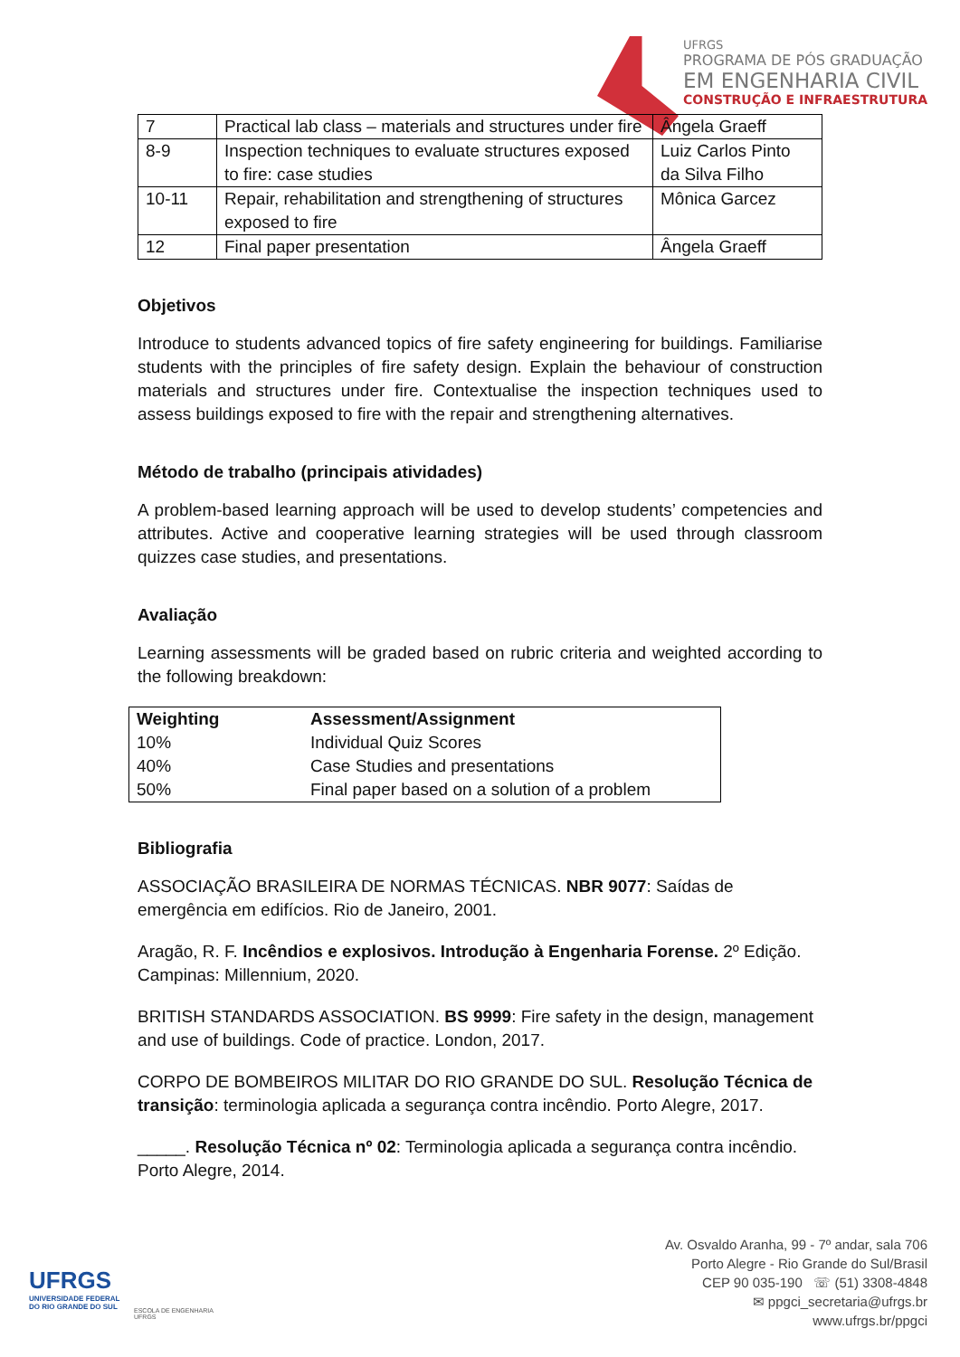UFRGS
PROGRAMA DE PÓS GRADUAÇÃO
EM ENGENHARIA CIVIL
CONSTRUÇÃO E INFRAESTRUTURA
| 7 | Practical lab class – materials and structures under fire | Ângela Graeff |
| 8-9 | Inspection techniques to evaluate structures exposed to fire: case studies | Luiz Carlos Pinto da Silva Filho |
| 10-11 | Repair, rehabilitation and strengthening of structures exposed to fire | Mônica Garcez |
| 12 | Final paper presentation | Ângela Graeff |
Objetivos
Introduce to students advanced topics of fire safety engineering for buildings. Familiarise students with the principles of fire safety design. Explain the behaviour of construction materials and structures under fire. Contextualise the inspection techniques used to assess buildings exposed to fire with the repair and strengthening alternatives.
Método de trabalho (principais atividades)
A problem-based learning approach will be used to develop students’ competencies and attributes. Active and cooperative learning strategies will be used through classroom quizzes case studies, and presentations.
Avaliação
Learning assessments will be graded based on rubric criteria and weighted according to the following breakdown:
| Weighting | Assessment/Assignment |
| --- | --- |
| 10% | Individual Quiz Scores |
| 40% | Case Studies and presentations |
| 50% | Final paper based on a solution of a problem |
Bibliografia
ASSOCIAÇÃO BRASILEIRA DE NORMAS TÉCNICAS. NBR 9077: Saídas de emergência em edifícios. Rio de Janeiro, 2001.
Aragão, R. F. Incêndios e explosivos. Introdução à Engenharia Forense. 2º Edição. Campinas: Millennium, 2020.
BRITISH STANDARDS ASSOCIATION. BS 9999: Fire safety in the design, management and use of buildings. Code of practice. London, 2017.
CORPO DE BOMBEIROS MILITAR DO RIO GRANDE DO SUL. Resolução Técnica de transição: terminologia aplicada a segurança contra incêndio. Porto Alegre, 2017.
_____. Resolução Técnica nº 02: Terminologia aplicada a segurança contra incêndio. Porto Alegre, 2014.
UFRGS
UNIVERSIDADE FEDERAL
DO RIO GRANDE DO SUL
ESCOLA DE ENGENHARIA
UFRGS
Av. Osvaldo Aranha, 99 - 7º andar, sala 706
Porto Alegre - Rio Grande do Sul/Brasil
CEP 90 035-190 ☏ (51) 3308-4848
✉ ppgci_secretaria@ufrgs.br
www.ufrgs.br/ppgci